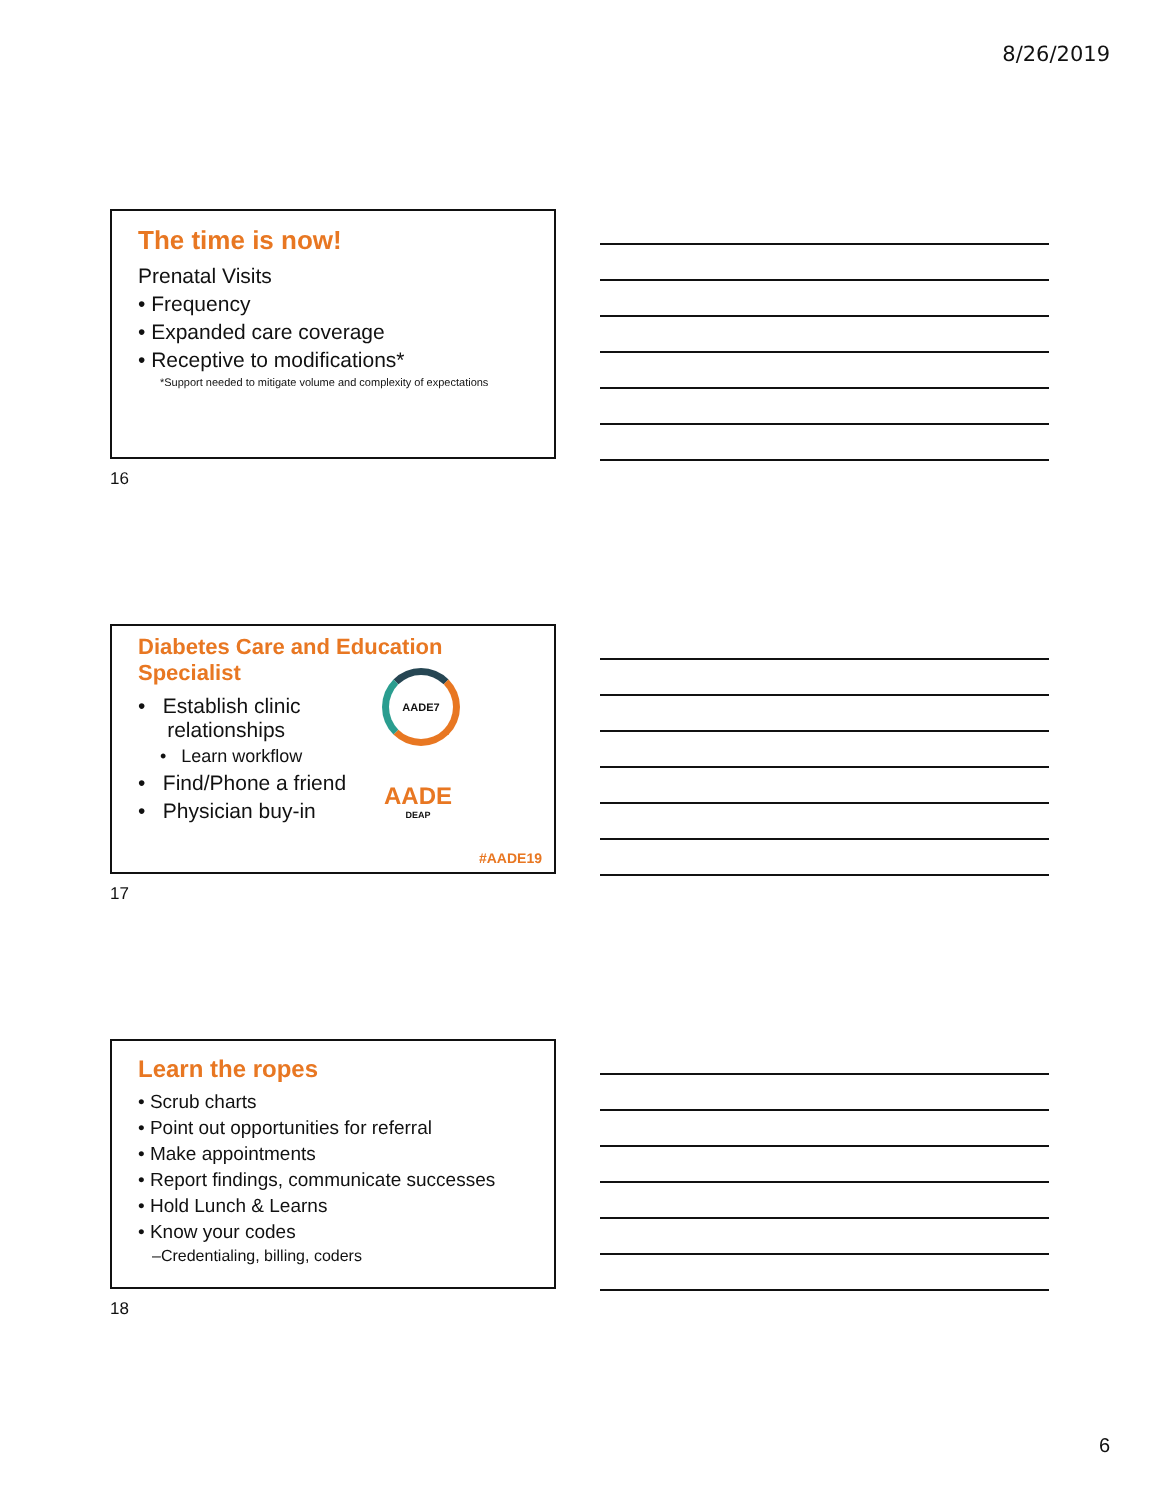8/26/2019
The time is now!
Prenatal Visits
• Frequency
• Expanded care coverage
• Receptive to modifications*
*Support needed to mitigate volume and complexity of expectations
16
Diabetes Care and Education Specialist
AADE7
AADE
DEAP
• Establish clinic
relationships
• Learn workflow
• Find/Phone a friend
• Physician buy-in
#AADE19
17
Learn the ropes
• Scrub charts
• Point out opportunities for referral
• Make appointments
• Report findings, communicate successes
• Hold Lunch & Learns
• Know your codes
–Credentialing, billing, coders
18
6